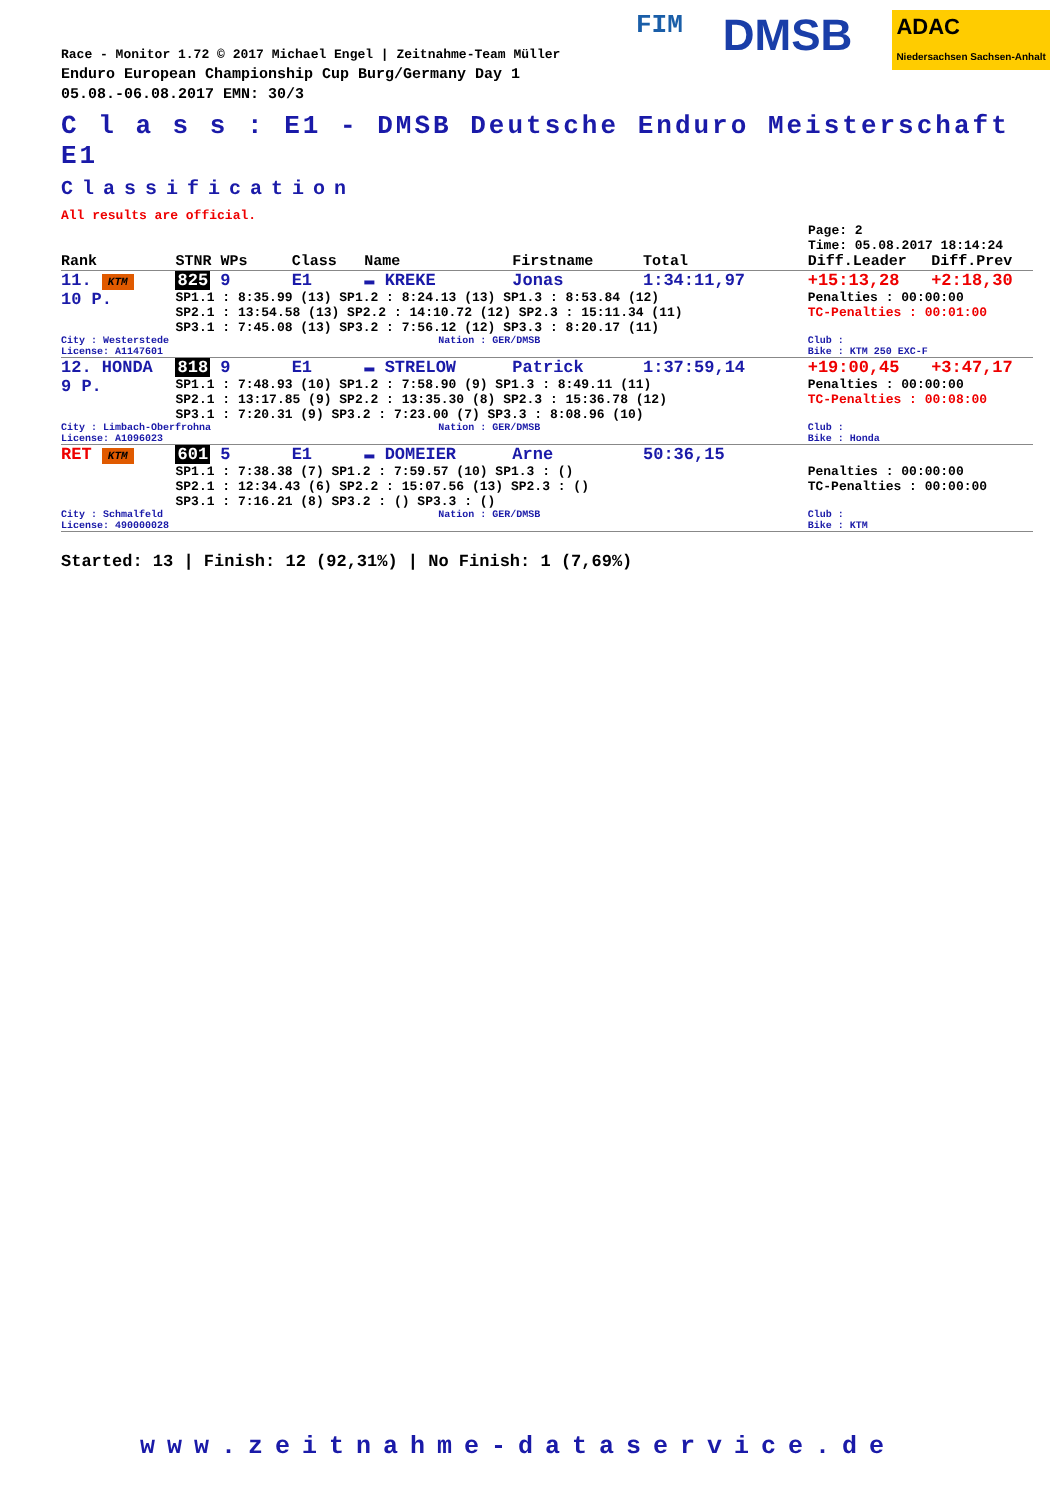FIM DMSB ADAC
Niedersachsen Sachsen-Anhalt
Race - Monitor 1.72 © 2017 Michael Engel | Zeitnahme-Team Müller
Enduro European Championship Cup Burg/Germany Day 1
05.08.-06.08.2017 EMN: 30/3
C l a s s : E1 - DMSB Deutsche Enduro Meisterschaft E1
Classification
All results are official.
Page: 2
Time: 05.08.2017 18:14:24
| Rank | STNR WPs | Class | Name | | Firstname | Total | Diff.Leader | Diff.Prev |
| --- | --- | --- | --- | --- | --- | --- | --- | --- |
| 11. KTM | 825 9 | E1 | ▬ KREKE | | Jonas | 1:34:11,97 | +15:13,28 | +2:18,30 |
| 10 P. | SP1.1 : 8:35.99 (13) SP1.2 : 8:24.13 (13) SP1.3 : 8:53.84 (12) SP2.1 : 13:54.58 (13) SP2.2 : 14:10.72 (12) SP2.3 : 15:11.34 (11) SP3.1 : 7:45.08 (13) SP3.2 : 7:56.12 (12) SP3.3 : 8:20.17 (11) | | | | | | Penalties : 00:00:00 TC-Penalties : 00:01:00 | |
| City : Westerstede License: A1147601 | | | | Nation : GER/DMSB | | | Club : Bike : KTM 250 EXC-F | |
| 12. HONDA | 818 9 | E1 | ▬ STRELOW | | Patrick | 1:37:59,14 | +19:00,45 | +3:47,17 |
| 9 P. | SP1.1 : 7:48.93 (10) SP1.2 : 7:58.90 (9) SP1.3 : 8:49.11 (11) SP2.1 : 13:17.85 (9) SP2.2 : 13:35.30 (8) SP2.3 : 15:36.78 (12) SP3.1 : 7:20.31 (9) SP3.2 : 7:23.00 (7) SP3.3 : 8:08.96 (10) | | | | | | Penalties : 00:00:00 TC-Penalties : 00:08:00 | |
| City : Limbach-Oberfrohna License: A1096023 | | | | Nation : GER/DMSB | | | Club : Bike : Honda | |
| RET KTM | 601 5 | E1 | ▬ DOMEIER | | Arne | 50:36,15 | | |
| | SP1.1 : 7:38.38 (7) SP1.2 : 7:59.57 (10) SP1.3 : () SP2.1 : 12:34.43 (6) SP2.2 : 15:07.56 (13) SP2.3 : () SP3.1 : 7:16.21 (8) SP3.2 : () SP3.3 : () | | | | | | Penalties : 00:00:00 TC-Penalties : 00:00:00 | |
| City : Schmalfeld License: 490000028 | | | | Nation : GER/DMSB | | | Club : Bike : KTM | |
Started: 13 | Finish: 12 (92,31%) | No Finish: 1 (7,69%)
www.zeitnahme-dataservice.de